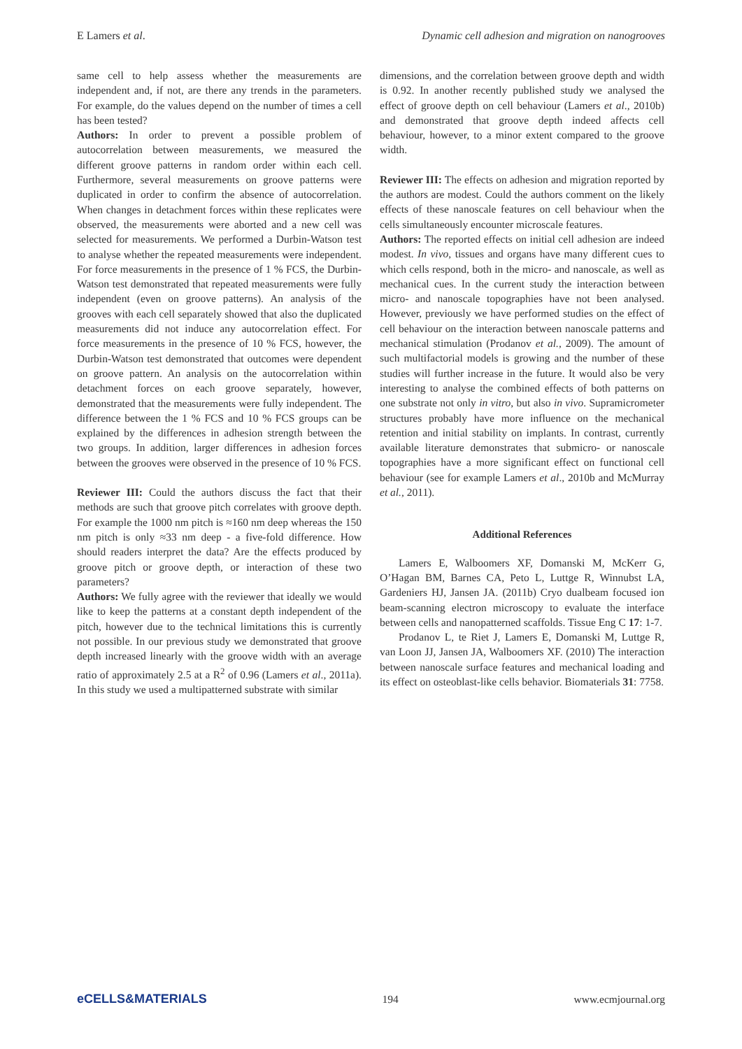E Lamers et al. Dynamic cell adhesion and migration on nanogrooves
same cell to help assess whether the measurements are independent and, if not, are there any trends in the parameters. For example, do the values depend on the number of times a cell has been tested?
Authors: In order to prevent a possible problem of autocorrelation between measurements, we measured the different groove patterns in random order within each cell. Furthermore, several measurements on groove patterns were duplicated in order to confirm the absence of autocorrelation. When changes in detachment forces within these replicates were observed, the measurements were aborted and a new cell was selected for measurements. We performed a Durbin-Watson test to analyse whether the repeated measurements were independent. For force measurements in the presence of 1 % FCS, the Durbin-Watson test demonstrated that repeated measurements were fully independent (even on groove patterns). An analysis of the grooves with each cell separately showed that also the duplicated measurements did not induce any autocorrelation effect. For force measurements in the presence of 10 % FCS, however, the Durbin-Watson test demonstrated that outcomes were dependent on groove pattern. An analysis on the autocorrelation within detachment forces on each groove separately, however, demonstrated that the measurements were fully independent. The difference between the 1 % FCS and 10 % FCS groups can be explained by the differences in adhesion strength between the two groups. In addition, larger differences in adhesion forces between the grooves were observed in the presence of 10 % FCS.
Reviewer III: Could the authors discuss the fact that their methods are such that groove pitch correlates with groove depth. For example the 1000 nm pitch is ≈160 nm deep whereas the 150 nm pitch is only ≈33 nm deep - a five-fold difference. How should readers interpret the data? Are the effects produced by groove pitch or groove depth, or interaction of these two parameters?
Authors: We fully agree with the reviewer that ideally we would like to keep the patterns at a constant depth independent of the pitch, however due to the technical limitations this is currently not possible. In our previous study we demonstrated that groove depth increased linearly with the groove width with an average ratio of approximately 2.5 at a R<sup>2</sup> of 0.96 (Lamers et al., 2011a). In this study we used a multipatterned substrate with similar
dimensions, and the correlation between groove depth and width is 0.92. In another recently published study we analysed the effect of groove depth on cell behaviour (Lamers et al., 2010b) and demonstrated that groove depth indeed affects cell behaviour, however, to a minor extent compared to the groove width.
Reviewer III: The effects on adhesion and migration reported by the authors are modest. Could the authors comment on the likely effects of these nanoscale features on cell behaviour when the cells simultaneously encounter microscale features.
Authors: The reported effects on initial cell adhesion are indeed modest. In vivo, tissues and organs have many different cues to which cells respond, both in the micro- and nanoscale, as well as mechanical cues. In the current study the interaction between micro- and nanoscale topographies have not been analysed. However, previously we have performed studies on the effect of cell behaviour on the interaction between nanoscale patterns and mechanical stimulation (Prodanov et al., 2009). The amount of such multifactorial models is growing and the number of these studies will further increase in the future. It would also be very interesting to analyse the combined effects of both patterns on one substrate not only in vitro, but also in vivo. Supramicrometer structures probably have more influence on the mechanical retention and initial stability on implants. In contrast, currently available literature demonstrates that submicro- or nanoscale topographies have a more significant effect on functional cell behaviour (see for example Lamers et al., 2010b and McMurray et al., 2011).
Additional References
Lamers E, Walboomers XF, Domanski M, McKerr G, O’Hagan BM, Barnes CA, Peto L, Luttge R, Winnubst LA, Gardeniers HJ, Jansen JA. (2011b) Cryo dualbeam focused ion beam-scanning electron microscopy to evaluate the interface between cells and nanopatterned scaffolds. Tissue Eng C 17: 1-7.
Prodanov L, te Riet J, Lamers E, Domanski M, Luttge R, van Loon JJ, Jansen JA, Walboomers XF. (2010) The interaction between nanoscale surface features and mechanical loading and its effect on osteoblast-like cells behavior. Biomaterials 31: 7758.
eCELLS&MATERIALS 194 www.ecmjournal.org